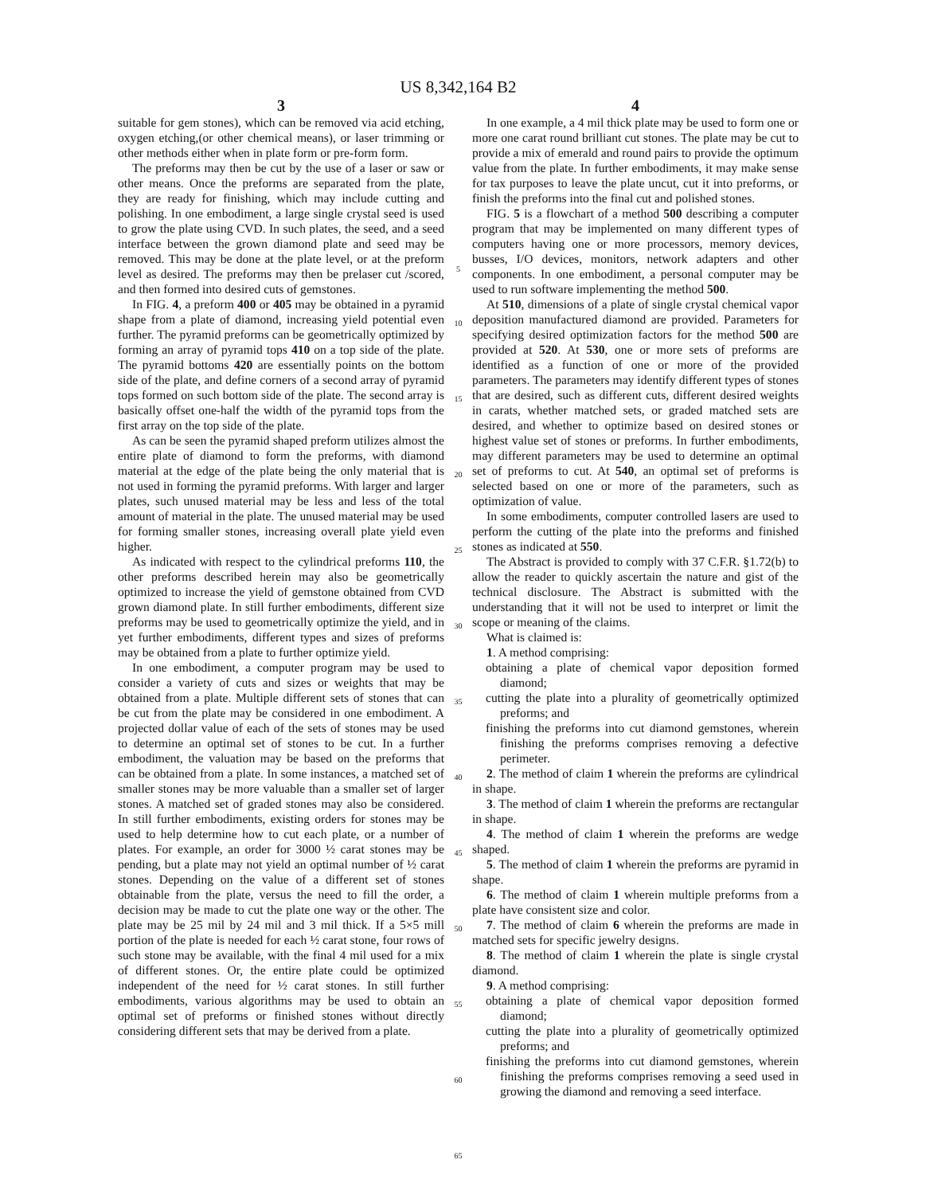US 8,342,164 B2
3
suitable for gem stones), which can be removed via acid etching, oxygen etching,(or other chemical means), or laser trimming or other methods either when in plate form or pre-form form.
The preforms may then be cut by the use of a laser or saw or other means. Once the preforms are separated from the plate, they are ready for finishing, which may include cutting and polishing. In one embodiment, a large single crystal seed is used to grow the plate using CVD. In such plates, the seed, and a seed interface between the grown diamond plate and seed may be removed. This may be done at the plate level, or at the preform level as desired. The preforms may then be prelaser cut /scored, and then formed into desired cuts of gemstones.
In FIG. 4, a preform 400 or 405 may be obtained in a pyramid shape from a plate of diamond, increasing yield potential even further. The pyramid preforms can be geometrically optimized by forming an array of pyramid tops 410 on a top side of the plate. The pyramid bottoms 420 are essentially points on the bottom side of the plate, and define corners of a second array of pyramid tops formed on such bottom side of the plate. The second array is basically offset one-half the width of the pyramid tops from the first array on the top side of the plate.
As can be seen the pyramid shaped preform utilizes almost the entire plate of diamond to form the preforms, with diamond material at the edge of the plate being the only material that is not used in forming the pyramid preforms. With larger and larger plates, such unused material may be less and less of the total amount of material in the plate. The unused material may be used for forming smaller stones, increasing overall plate yield even higher.
As indicated with respect to the cylindrical preforms 110, the other preforms described herein may also be geometrically optimized to increase the yield of gemstone obtained from CVD grown diamond plate. In still further embodiments, different size preforms may be used to geometrically optimize the yield, and in yet further embodiments, different types and sizes of preforms may be obtained from a plate to further optimize yield.
In one embodiment, a computer program may be used to consider a variety of cuts and sizes or weights that may be obtained from a plate. Multiple different sets of stones that can be cut from the plate may be considered in one embodiment. A projected dollar value of each of the sets of stones may be used to determine an optimal set of stones to be cut. In a further embodiment, the valuation may be based on the preforms that can be obtained from a plate. In some instances, a matched set of smaller stones may be more valuable than a smaller set of larger stones. A matched set of graded stones may also be considered. In still further embodiments, existing orders for stones may be used to help determine how to cut each plate, or a number of plates. For example, an order for 3000 ½ carat stones may be pending, but a plate may not yield an optimal number of ½ carat stones. Depending on the value of a different set of stones obtainable from the plate, versus the need to fill the order, a decision may be made to cut the plate one way or the other. The plate may be 25 mil by 24 mil and 3 mil thick. If a 5×5 mill portion of the plate is needed for each ½ carat stone, four rows of such stone may be available, with the final 4 mil used for a mix of different stones. Or, the entire plate could be optimized independent of the need for ½ carat stones. In still further embodiments, various algorithms may be used to obtain an optimal set of preforms or finished stones without directly considering different sets that may be derived from a plate.
5
10
15
20
25
30
35
40
45
50
55
60
65
4
In one example, a 4 mil thick plate may be used to form one or more one carat round brilliant cut stones. The plate may be cut to provide a mix of emerald and round pairs to provide the optimum value from the plate. In further embodiments, it may make sense for tax purposes to leave the plate uncut, cut it into preforms, or finish the preforms into the final cut and polished stones.
FIG. 5 is a flowchart of a method 500 describing a computer program that may be implemented on many different types of computers having one or more processors, memory devices, busses, I/O devices, monitors, network adapters and other components. In one embodiment, a personal computer may be used to run software implementing the method 500.
At 510, dimensions of a plate of single crystal chemical vapor deposition manufactured diamond are provided. Parameters for specifying desired optimization factors for the method 500 are provided at 520. At 530, one or more sets of preforms are identified as a function of one or more of the provided parameters. The parameters may identify different types of stones that are desired, such as different cuts, different desired weights in carats, whether matched sets, or graded matched sets are desired, and whether to optimize based on desired stones or highest value set of stones or preforms. In further embodiments, may different parameters may be used to determine an optimal set of preforms to cut. At 540, an optimal set of preforms is selected based on one or more of the parameters, such as optimization of value.
In some embodiments, computer controlled lasers are used to perform the cutting of the plate into the preforms and finished stones as indicated at 550.
The Abstract is provided to comply with 37 C.F.R. §1.72(b) to allow the reader to quickly ascertain the nature and gist of the technical disclosure. The Abstract is submitted with the understanding that it will not be used to interpret or limit the scope or meaning of the claims.
What is claimed is:
1. A method comprising:
obtaining a plate of chemical vapor deposition formed diamond;
cutting the plate into a plurality of geometrically optimized preforms; and
finishing the preforms into cut diamond gemstones, wherein finishing the preforms comprises removing a defective perimeter.
2. The method of claim 1 wherein the preforms are cylindrical in shape.
3. The method of claim 1 wherein the preforms are rectangular in shape.
4. The method of claim 1 wherein the preforms are wedge shaped.
5. The method of claim 1 wherein the preforms are pyramid in shape.
6. The method of claim 1 wherein multiple preforms from a plate have consistent size and color.
7. The method of claim 6 wherein the preforms are made in matched sets for specific jewelry designs.
8. The method of claim 1 wherein the plate is single crystal diamond.
9. A method comprising:
obtaining a plate of chemical vapor deposition formed diamond;
cutting the plate into a plurality of geometrically optimized preforms; and
finishing the preforms into cut diamond gemstones, wherein finishing the preforms comprises removing a seed used in growing the diamond and removing a seed interface.